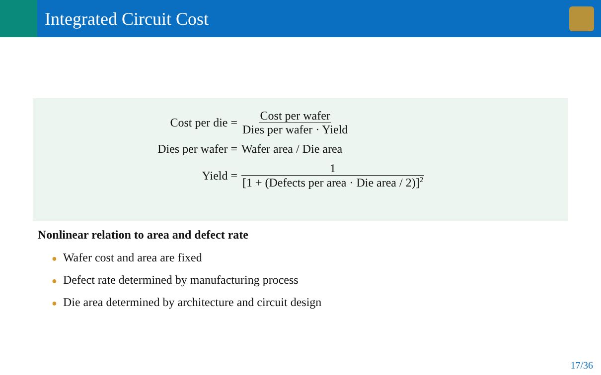Integrated Circuit Cost
Cost per die =
Cost per wafer Dies per wafer · Yield
Dies per wafer = Wafer area / Die area
Yield =
1 [1 + (Defects per area · Die area / 2)]<sup>2</sup>
Nonlinear relation to area and defect rate
● Wafer cost and area are fixed
● Defect rate determined by manufacturing process
● Die area determined by architecture and circuit design
17/36